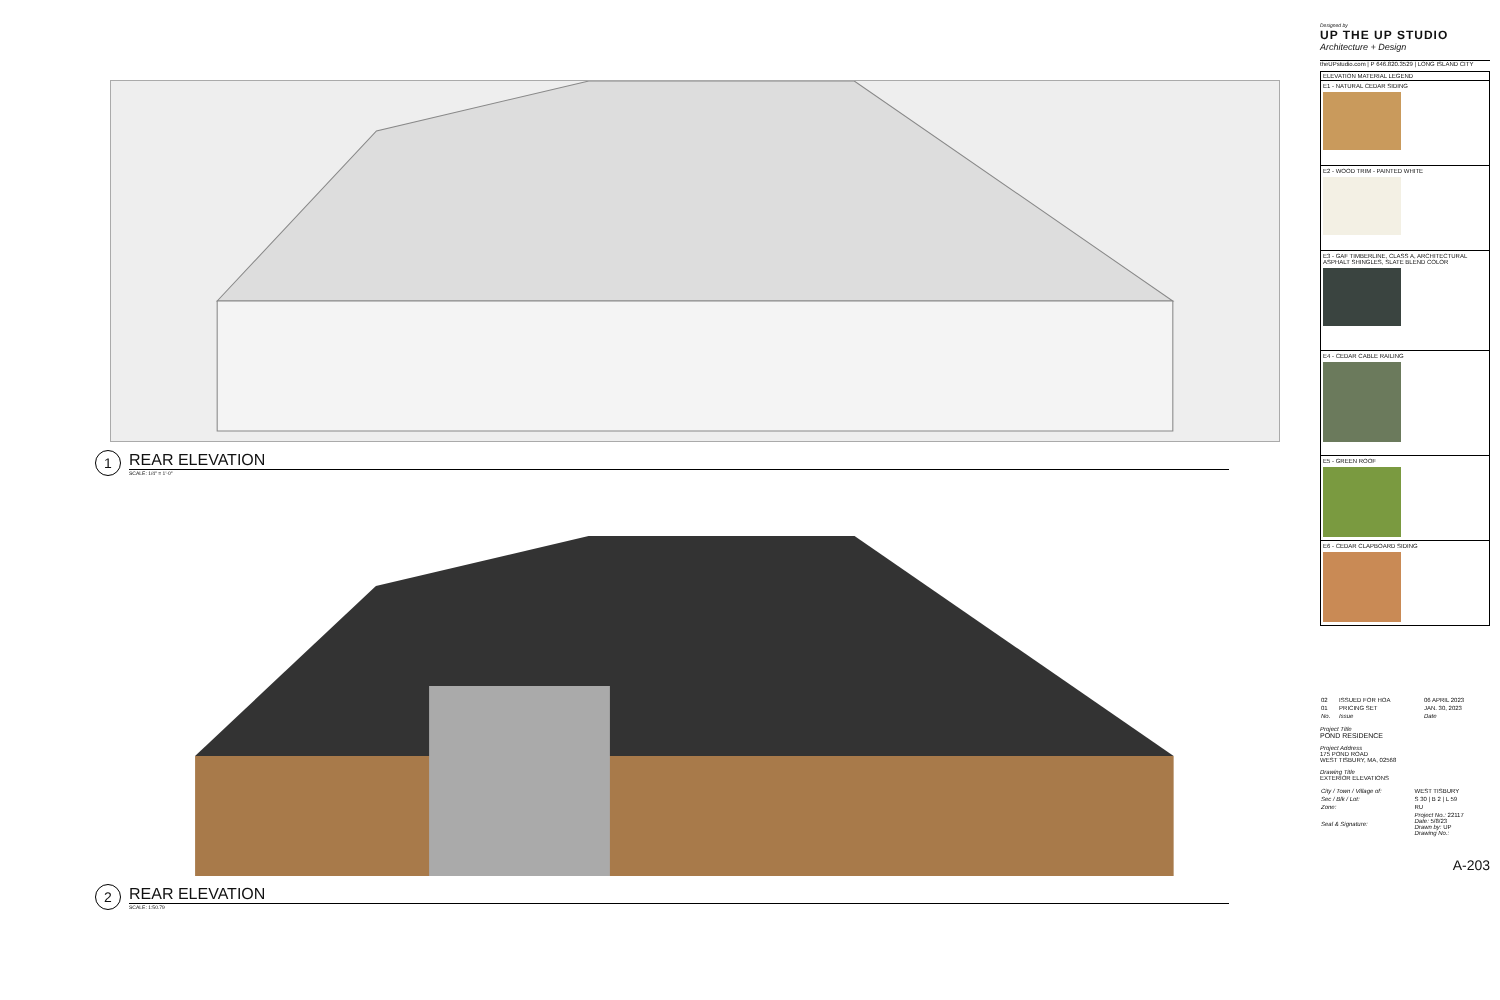1
REAR ELEVATION
SCALE: 1/4" = 1'-0"
2
REAR ELEVATION
SCALE: 1:50.79
Designed by
UP THE UP STUDIO
Architecture + Design
theUPstudio.com | P 646.820.3529 | LONG ISLAND CITY
ELEVATION MATERIAL LEGEND
E1 - NATURAL CEDAR SIDING
E2 - WOOD TRIM - PAINTED WHITE
E3 - GAF TIMBERLINE, CLASS A, ARCHITECTURAL ASPHALT SHINGLES, SLATE BLEND COLOR
E4 - CEDAR CABLE RAILING
E5 - GREEN ROOF
E6 - CEDAR CLAPBOARD SIDING
| 02 | ISSUED FOR HOA | 06 APRIL 2023 |
| 01 | PRICING SET | JAN. 30, 2023 |
| No. | Issue | Date |
Project Title
POND RESIDENCE
Project Address
175 POND ROAD
WEST TISBURY, MA, 02568
Drawing Title
EXTERIOR ELEVATIONS
| City / Town / Village of: | WEST TISBURY |
| Sec / Blk / Lot: | S 30 / B 2 / L 59 |
| Zone: | RU |
| Seal & Signature: | Project No.: 22117 Date: 5/8/23 Drawn by: UP Drawing No.: |
A-203